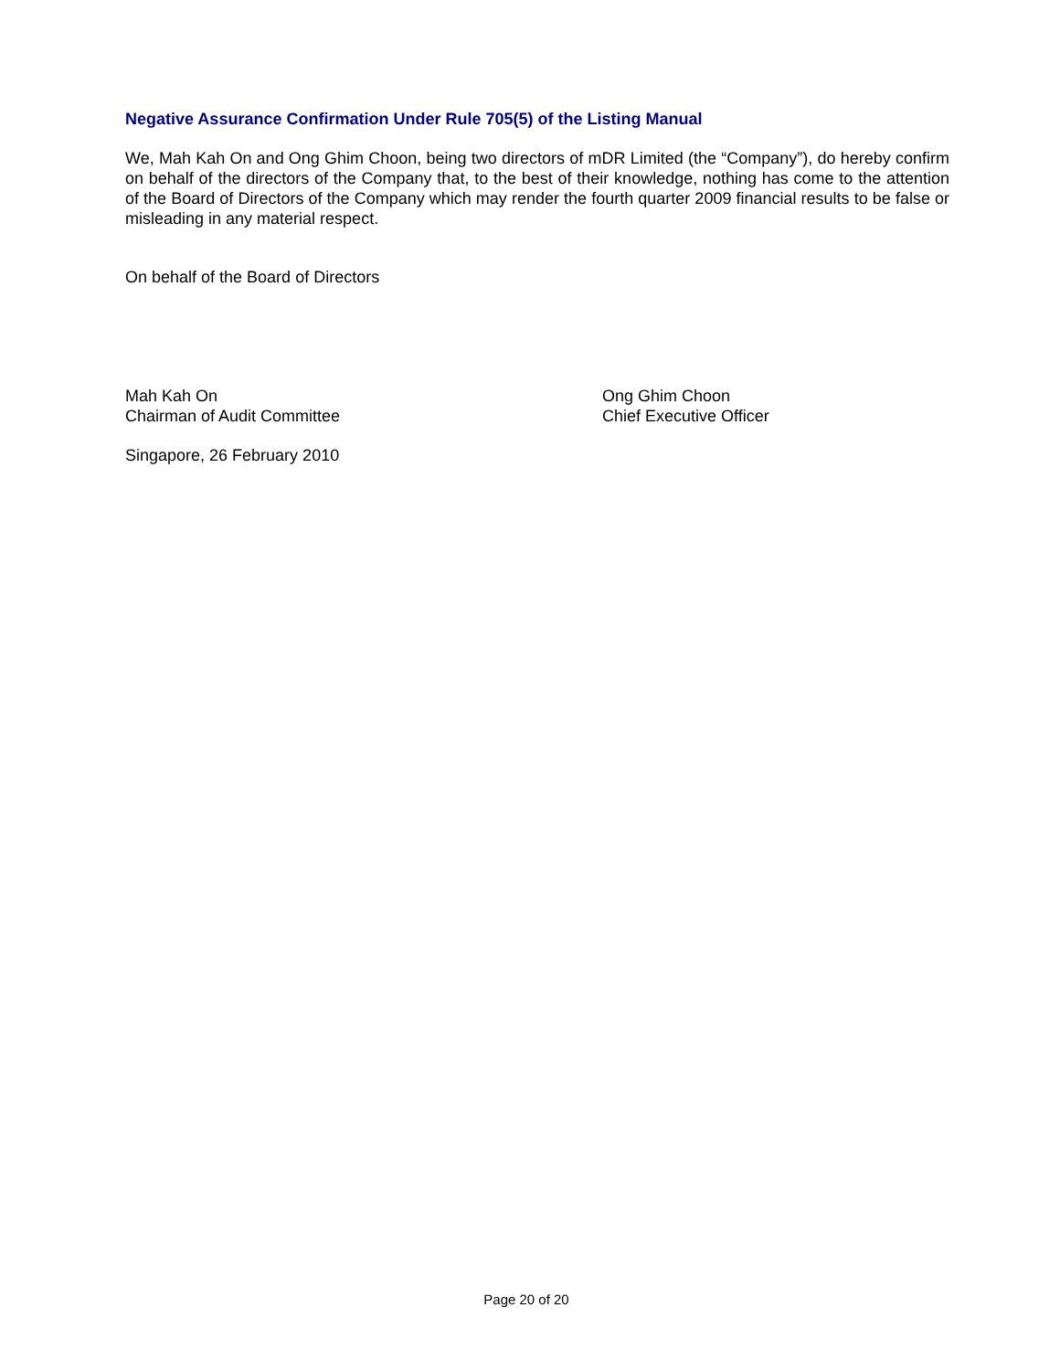Negative Assurance Confirmation Under Rule 705(5) of the Listing Manual
We, Mah Kah On and Ong Ghim Choon, being two directors of mDR Limited (the “Company”), do hereby confirm on behalf of the directors of the Company that, to the best of their knowledge, nothing has come to the attention of the Board of Directors of the Company which may render the fourth quarter 2009 financial results to be false or misleading in any material respect.
On behalf of the Board of Directors
Mah Kah On
Chairman of Audit Committee
Ong Ghim Choon
Chief Executive Officer
Singapore, 26 February 2010
Page 20 of 20